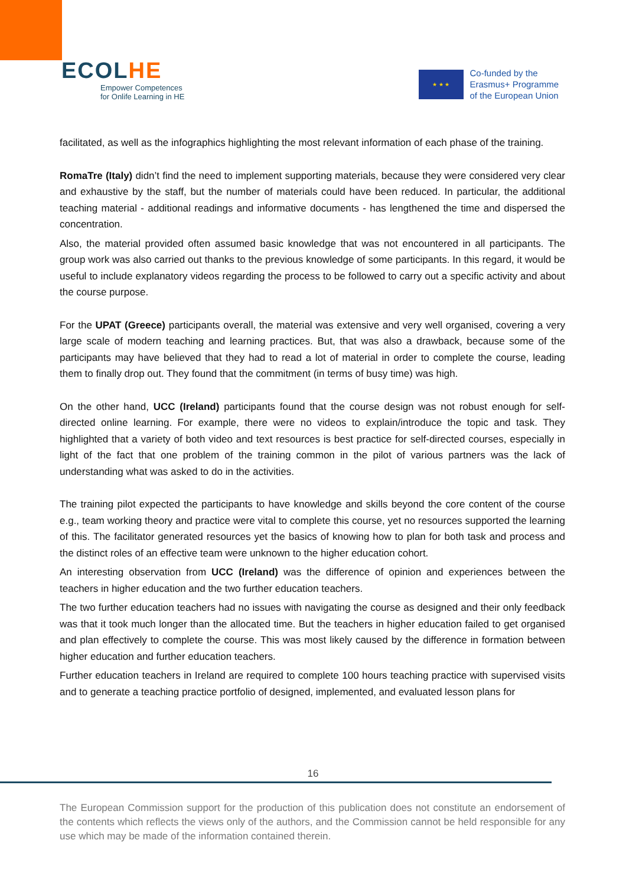ECOLHE
Empower Competences
for Onlife Learning in HE
★ ★ ★
Co-funded by the
Erasmus+ Programme
of the European Union
facilitated, as well as the infographics highlighting the most relevant information of each phase of the training.
RomaTre (Italy) didn’t find the need to implement supporting materials, because they were considered very clear and exhaustive by the staff, but the number of materials could have been reduced. In particular, the additional teaching material - additional readings and informative documents - has lengthened the time and dispersed the concentration.
Also, the material provided often assumed basic knowledge that was not encountered in all participants. The group work was also carried out thanks to the previous knowledge of some participants. In this regard, it would be useful to include explanatory videos regarding the process to be followed to carry out a specific activity and about the course purpose.
For the UPAT (Greece) participants overall, the material was extensive and very well organised, covering a very large scale of modern teaching and learning practices. But, that was also a drawback, because some of the participants may have believed that they had to read a lot of material in order to complete the course, leading them to finally drop out. They found that the commitment (in terms of busy time) was high.
On the other hand, UCC (Ireland) participants found that the course design was not robust enough for self-directed online learning. For example, there were no videos to explain/introduce the topic and task. They highlighted that a variety of both video and text resources is best practice for self-directed courses, especially in light of the fact that one problem of the training common in the pilot of various partners was the lack of understanding what was asked to do in the activities.
The training pilot expected the participants to have knowledge and skills beyond the core content of the course e.g., team working theory and practice were vital to complete this course, yet no resources supported the learning of this. The facilitator generated resources yet the basics of knowing how to plan for both task and process and the distinct roles of an effective team were unknown to the higher education cohort.
An interesting observation from UCC (Ireland) was the difference of opinion and experiences between the teachers in higher education and the two further education teachers.
The two further education teachers had no issues with navigating the course as designed and their only feedback was that it took much longer than the allocated time. But the teachers in higher education failed to get organised and plan effectively to complete the course. This was most likely caused by the difference in formation between higher education and further education teachers.
Further education teachers in Ireland are required to complete 100 hours teaching practice with supervised visits and to generate a teaching practice portfolio of designed, implemented, and evaluated lesson plans for
16
The European Commission support for the production of this publication does not constitute an endorsement of the contents which reflects the views only of the authors, and the Commission cannot be held responsible for any use which may be made of the information contained therein.